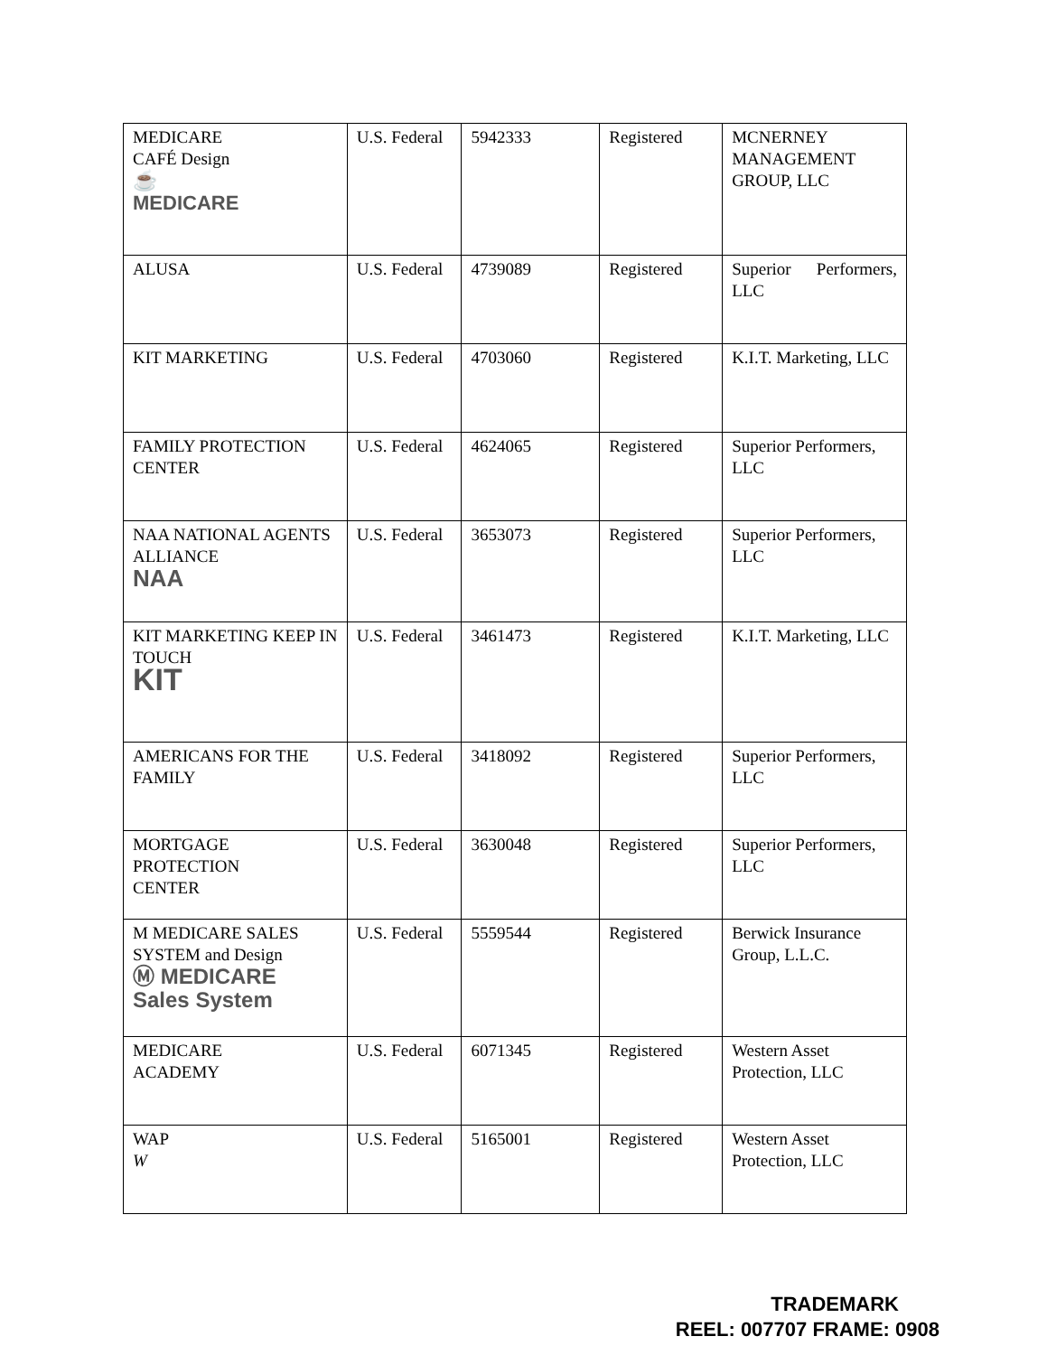| MEDICARE CAFÉ Design ☕ MEDICARE | U.S. Federal | 5942333 | Registered | MCNERNEY MANAGEMENT GROUP, LLC |
| ALUSA | U.S. Federal | 4739089 | Registered | Superior Performers, LLC |
| KIT MARKETING | U.S. Federal | 4703060 | Registered | K.I.T. Marketing, LLC |
| FAMILY PROTECTION CENTER | U.S. Federal | 4624065 | Registered | Superior Performers, LLC |
| NAA NATIONAL AGENTS ALLIANCE NAA | U.S. Federal | 3653073 | Registered | Superior Performers, LLC |
| KIT MARKETING KEEP IN TOUCH KIT | U.S. Federal | 3461473 | Registered | K.I.T. Marketing, LLC |
| AMERICANS FOR THE FAMILY | U.S. Federal | 3418092 | Registered | Superior Performers, LLC |
| MORTGAGE PROTECTION CENTER | U.S. Federal | 3630048 | Registered | Superior Performers, LLC |
| M MEDICARE SALES SYSTEM and Design Ⓜ MEDICARE Sales System | U.S. Federal | 5559544 | Registered | Berwick Insurance Group, L.L.C. |
| MEDICARE ACADEMY | U.S. Federal | 6071345 | Registered | Western Asset Protection, LLC |
| WAP W | U.S. Federal | 5165001 | Registered | Western Asset Protection, LLC |
TRADEMARK
REEL: 007707 FRAME: 0908